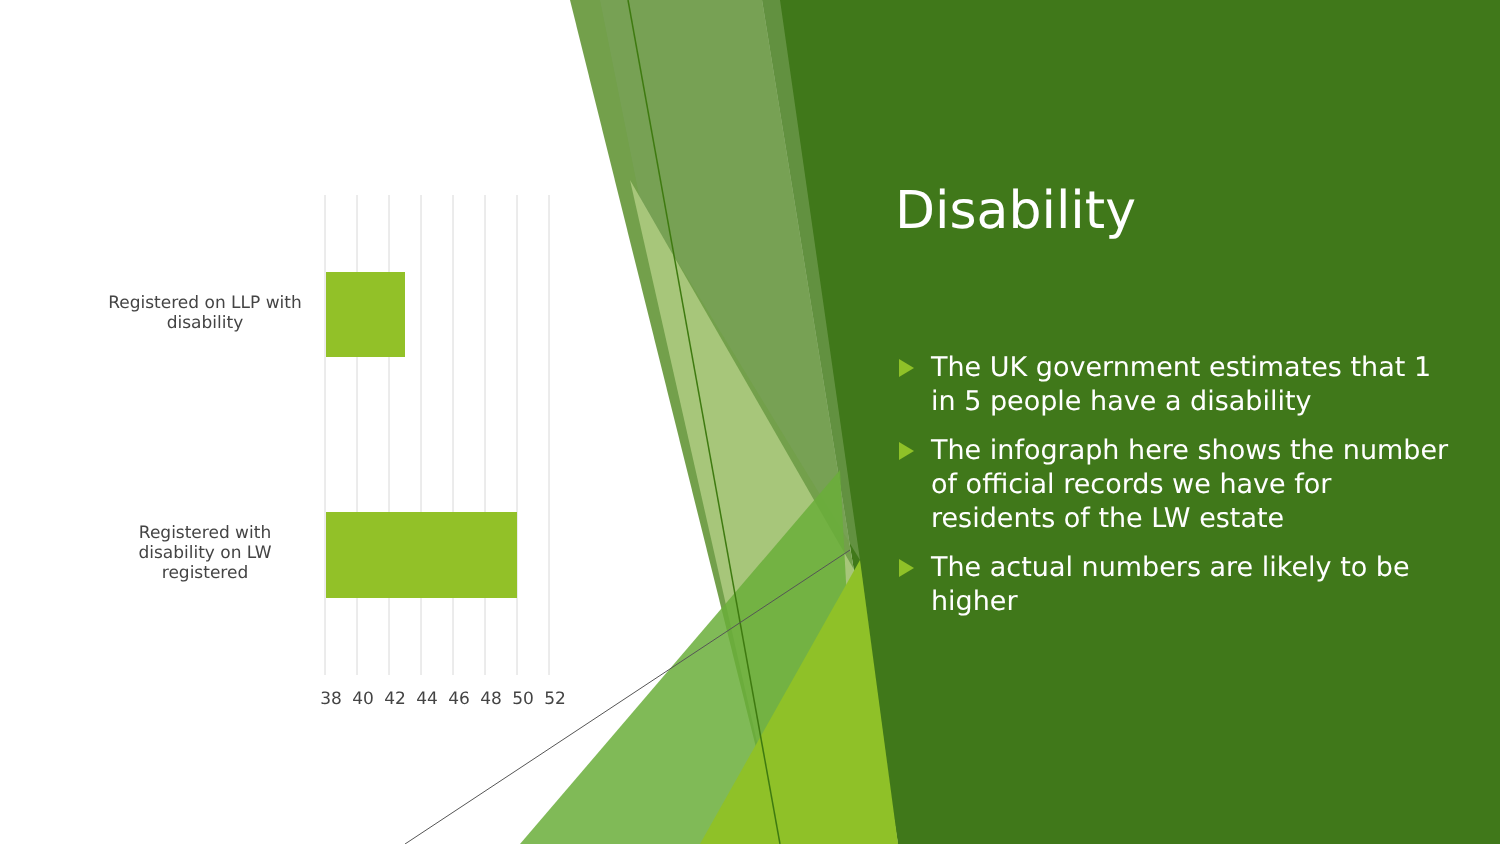Registered on LLP with disability
Registered with disability on LW registered
38 40 42 44 46 48 50 52
Disability
The UK government estimates that 1 in 5 people have a disability
The infograph here shows the number of official records we have for residents of the LW estate
The actual numbers are likely to be higher